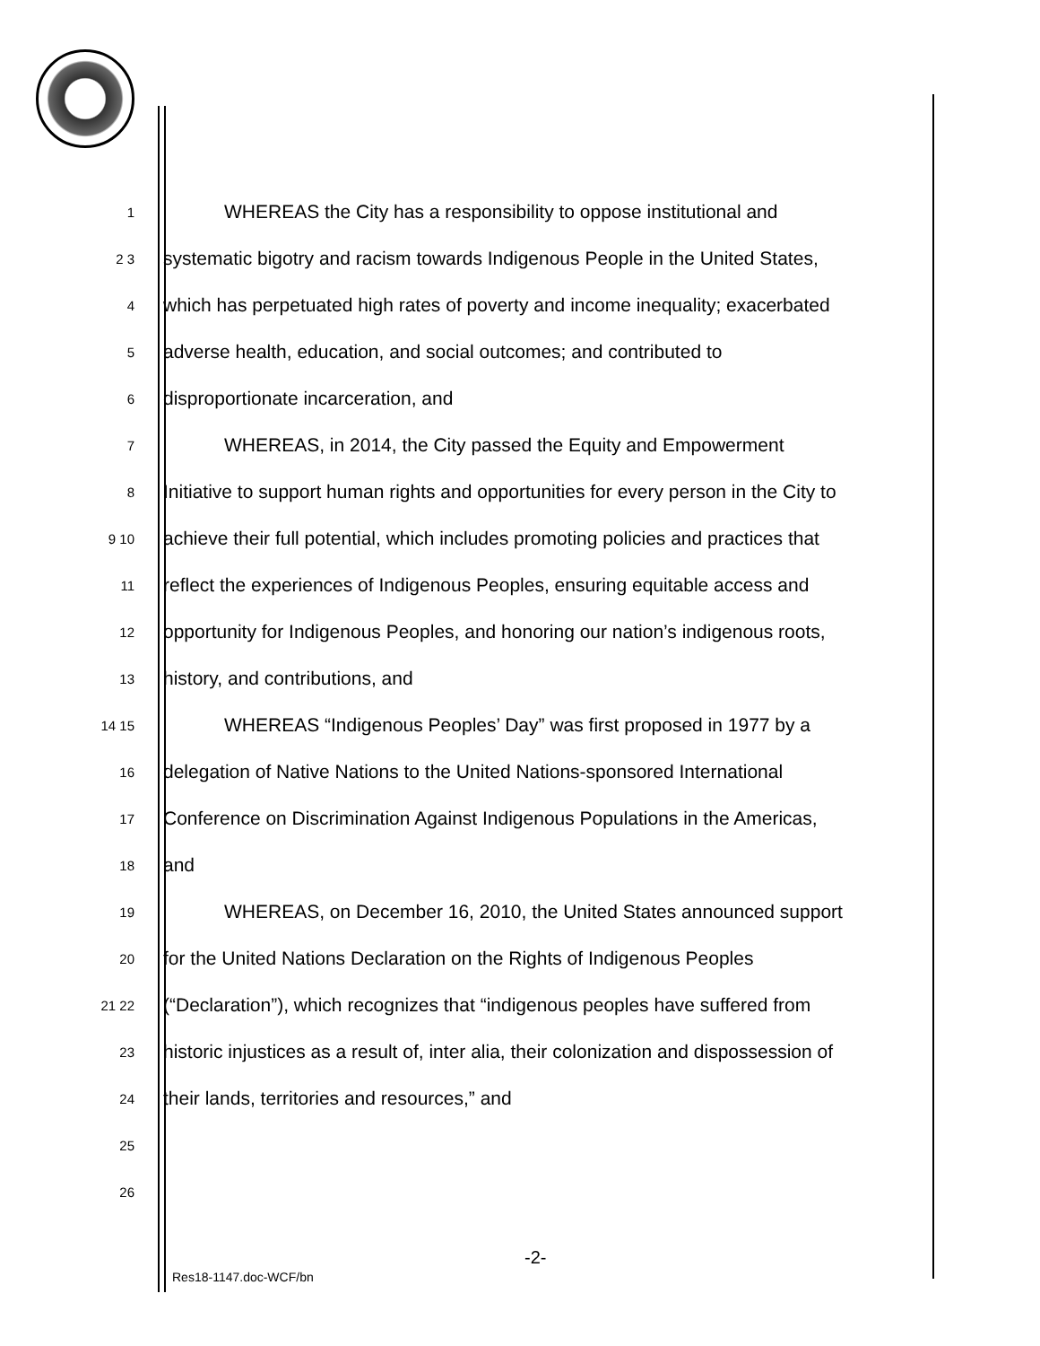1
WHEREAS the City has a responsibility to oppose institutional and
2 3
systematic bigotry and racism towards Indigenous People in the United States,
4
which has perpetuated high rates of poverty and income inequality; exacerbated
5
adverse health, education, and social outcomes; and contributed to
6
disproportionate incarceration, and
7
WHEREAS, in 2014, the City passed the Equity and Empowerment
8
Initiative to support human rights and opportunities for every person in the City to
9 10
achieve their full potential, which includes promoting policies and practices that
11
reflect the experiences of Indigenous Peoples, ensuring equitable access and
12
opportunity for Indigenous Peoples, and honoring our nation’s indigenous roots,
13
history, and contributions, and
14 15
WHEREAS “Indigenous Peoples’ Day” was first proposed in 1977 by a
16
delegation of Native Nations to the United Nations-sponsored International
17
Conference on Discrimination Against Indigenous Populations in the Americas,
18
and
19
WHEREAS, on December 16, 2010, the United States announced support
20
for the United Nations Declaration on the Rights of Indigenous Peoples
21 22
(“Declaration”), which recognizes that “indigenous peoples have suffered from
23
historic injustices as a result of, inter alia, their colonization and dispossession of
24
their lands, territories and resources,” and
25
26
-2-
Res18-1147.doc-WCF/bn